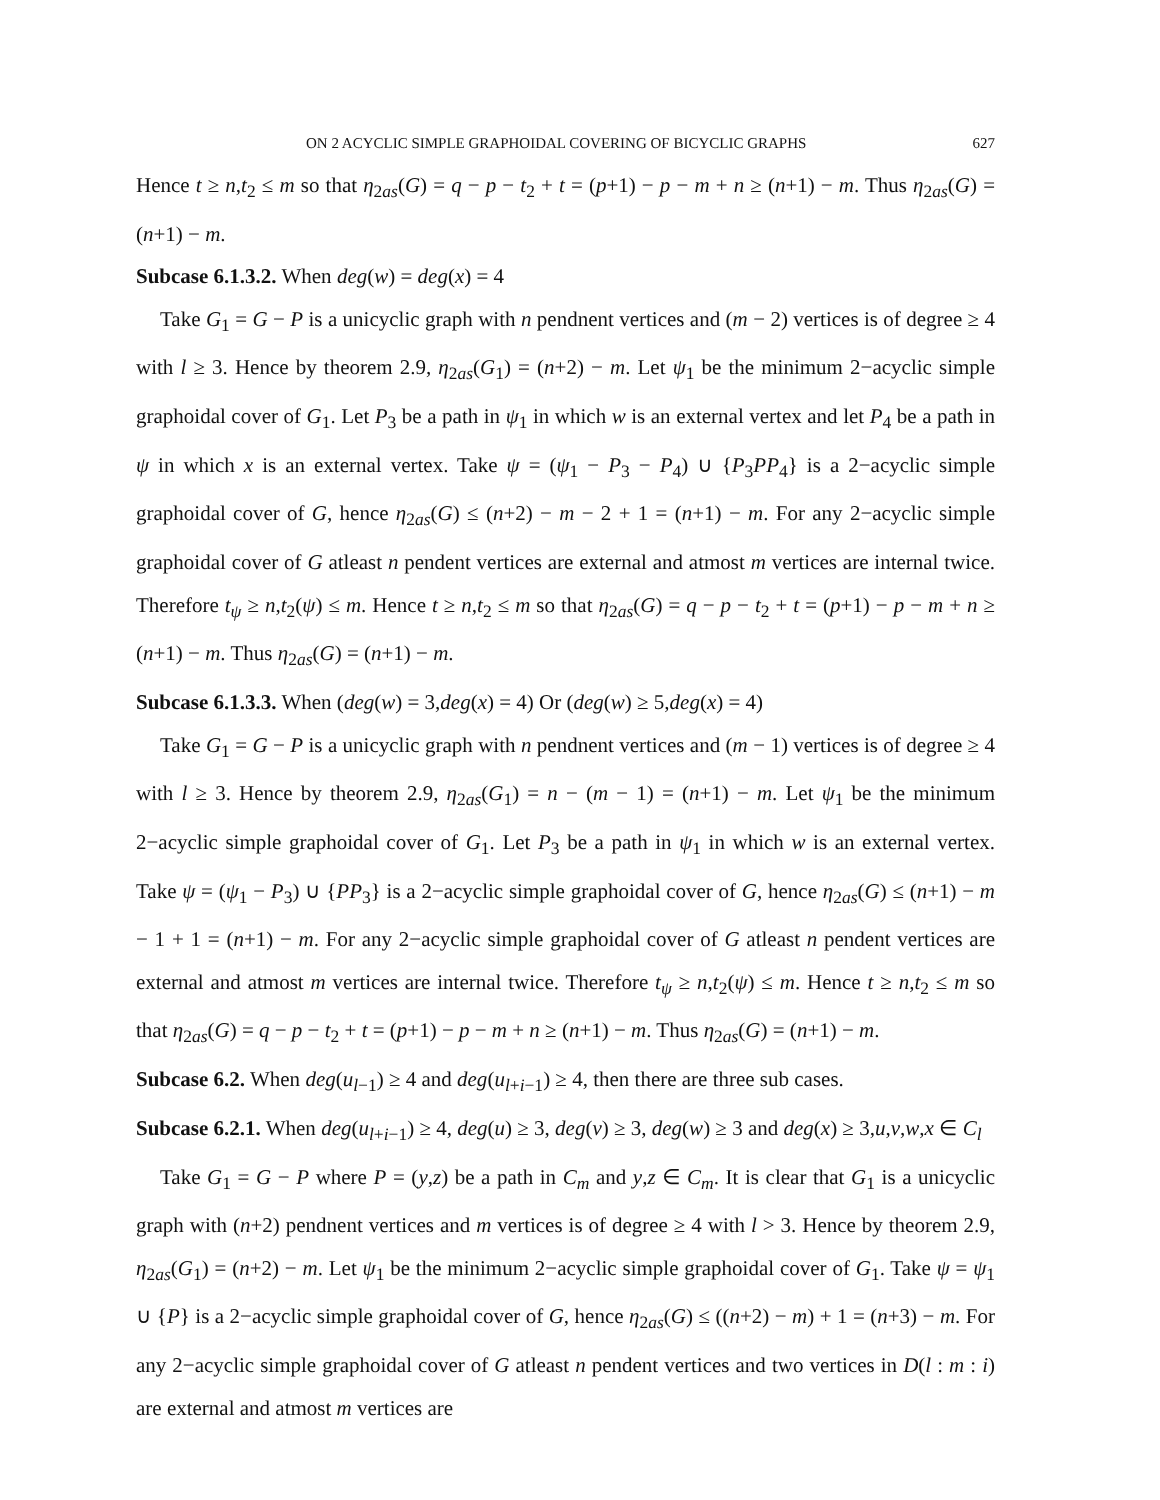ON 2 ACYCLIC SIMPLE GRAPHOIDAL COVERING OF BICYCLIC GRAPHS 627
Hence t ≥ n,t<sub>2</sub> ≤ m so that η<sub>2as</sub>(G) = q − p − t<sub>2</sub> + t = (p+1) − p − m + n ≥ (n+1) − m. Thus η<sub>2as</sub>(G) = (n+1) − m.
Subcase 6.1.3.2. When deg(w) = deg(x) = 4
Take G<sub>1</sub> = G − P is a unicyclic graph with n pendnent vertices and (m − 2) vertices is of degree ≥ 4 with l ≥ 3. Hence by theorem 2.9, η<sub>2as</sub>(G<sub>1</sub>) = (n+2) − m. Let ψ<sub>1</sub> be the minimum 2−acyclic simple graphoidal cover of G<sub>1</sub>. Let P<sub>3</sub> be a path in ψ<sub>1</sub> in which w is an external vertex and let P<sub>4</sub> be a path in ψ in which x is an external vertex. Take ψ = (ψ<sub>1</sub> − P<sub>3</sub> − P<sub>4</sub>) ∪ {P<sub>3</sub>PP<sub>4</sub>} is a 2−acyclic simple graphoidal cover of G, hence η<sub>2as</sub>(G) ≤ (n+2) − m − 2 + 1 = (n+1) − m. For any 2−acyclic simple graphoidal cover of G atleast n pendent vertices are external and atmost m vertices are internal twice. Therefore t<sub>ψ</sub> ≥ n,t<sub>2</sub>(ψ) ≤ m. Hence t ≥ n,t<sub>2</sub> ≤ m so that η<sub>2as</sub>(G) = q − p − t<sub>2</sub> + t = (p+1) − p − m + n ≥ (n+1) − m. Thus η<sub>2as</sub>(G) = (n+1) − m.
Subcase 6.1.3.3. When (deg(w) = 3,deg(x) = 4) Or (deg(w) ≥ 5,deg(x) = 4)
Take G<sub>1</sub> = G − P is a unicyclic graph with n pendnent vertices and (m − 1) vertices is of degree ≥ 4 with l ≥ 3. Hence by theorem 2.9, η<sub>2as</sub>(G<sub>1</sub>) = n − (m − 1) = (n+1) − m. Let ψ<sub>1</sub> be the minimum 2−acyclic simple graphoidal cover of G<sub>1</sub>. Let P<sub>3</sub> be a path in ψ<sub>1</sub> in which w is an external vertex. Take ψ = (ψ<sub>1</sub> − P<sub>3</sub>) ∪ {PP<sub>3</sub>} is a 2−acyclic simple graphoidal cover of G, hence η<sub>2as</sub>(G) ≤ (n+1) − m − 1 + 1 = (n+1) − m. For any 2−acyclic simple graphoidal cover of G atleast n pendent vertices are external and atmost m vertices are internal twice. Therefore t<sub>ψ</sub> ≥ n,t<sub>2</sub>(ψ) ≤ m. Hence t ≥ n,t<sub>2</sub> ≤ m so that η<sub>2as</sub>(G) = q − p − t<sub>2</sub> + t = (p+1) − p − m + n ≥ (n+1) − m. Thus η<sub>2as</sub>(G) = (n+1) − m.
Subcase 6.2. When deg(u<sub>l−1</sub>) ≥ 4 and deg(u<sub>l+i−1</sub>) ≥ 4, then there are three sub cases.
Subcase 6.2.1. When deg(u<sub>l+i−1</sub>) ≥ 4, deg(u) ≥ 3, deg(v) ≥ 3, deg(w) ≥ 3 and deg(x) ≥ 3,u,v,w,x ∈ C<sub>l</sub>
Take G<sub>1</sub> = G − P where P = (y,z) be a path in C<sub>m</sub> and y,z ∈ C<sub>m</sub>. It is clear that G<sub>1</sub> is a unicyclic graph with (n+2) pendnent vertices and m vertices is of degree ≥ 4 with l > 3. Hence by theorem 2.9, η<sub>2as</sub>(G<sub>1</sub>) = (n+2) − m. Let ψ<sub>1</sub> be the minimum 2−acyclic simple graphoidal cover of G<sub>1</sub>. Take ψ = ψ<sub>1</sub> ∪ {P} is a 2−acyclic simple graphoidal cover of G, hence η<sub>2as</sub>(G) ≤ ((n+2) − m) + 1 = (n+3) − m. For any 2−acyclic simple graphoidal cover of G atleast n pendent vertices and two vertices in D(l : m : i) are external and atmost m vertices are